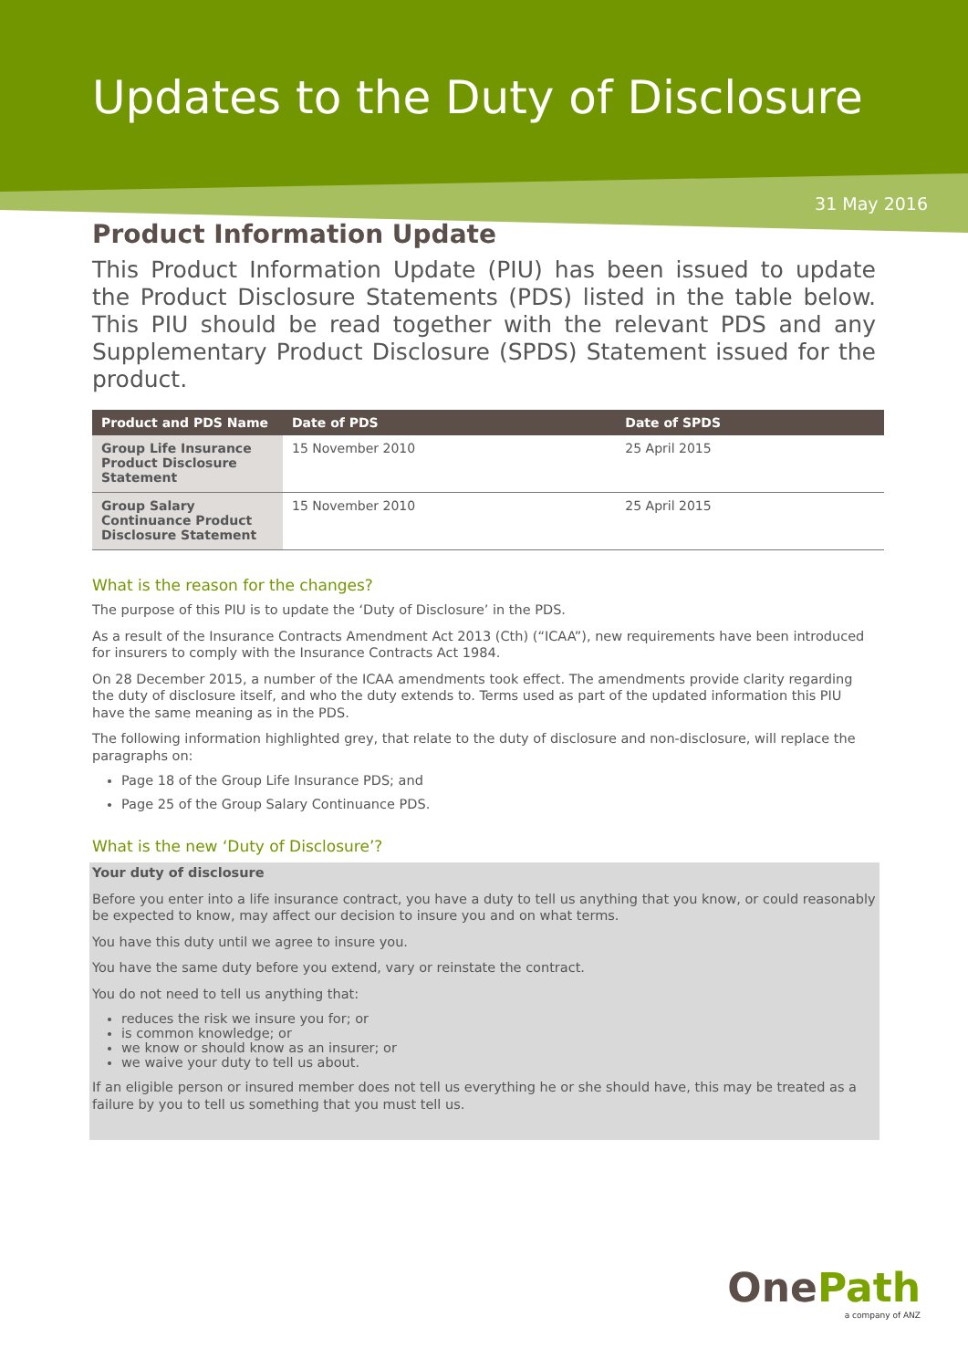Updates to the Duty of Disclosure
31 May 2016
Product Information Update
This Product Information Update (PIU) has been issued to update the Product Disclosure Statements (PDS) listed in the table below. This PIU should be read together with the relevant PDS and any Supplementary Product Disclosure (SPDS) Statement issued for the product.
| Product and PDS Name | Date of PDS | Date of SPDS |
| --- | --- | --- |
| Group Life Insurance Product Disclosure Statement | 15 November 2010 | 25 April 2015 |
| Group Salary Continuance Product Disclosure Statement | 15 November 2010 | 25 April 2015 |
What is the reason for the changes?
The purpose of this PIU is to update the ‘Duty of Disclosure’ in the PDS.
As a result of the Insurance Contracts Amendment Act 2013 (Cth) (“ICAA”), new requirements have been introduced for insurers to comply with the Insurance Contracts Act 1984.
On 28 December 2015, a number of the ICAA amendments took effect. The amendments provide clarity regarding the duty of disclosure itself, and who the duty extends to. Terms used as part of the updated information this PIU have the same meaning as in the PDS.
The following information highlighted grey, that relate to the duty of disclosure and non-disclosure, will replace the paragraphs on:
Page 18 of the Group Life Insurance PDS; and
Page 25 of the Group Salary Continuance PDS.
What is the new ‘Duty of Disclosure’?
Your duty of disclosure
Before you enter into a life insurance contract, you have a duty to tell us anything that you know, or could reasonably be expected to know, may affect our decision to insure you and on what terms.
You have this duty until we agree to insure you.
You have the same duty before you extend, vary or reinstate the contract.
You do not need to tell us anything that:
reduces the risk we insure you for; or
is common knowledge; or
we know or should know as an insurer; or
we waive your duty to tell us about.
If an eligible person or insured member does not tell us everything he or she should have, this may be treated as a failure by you to tell us something that you must tell us.
OnePath
a company of ANZ